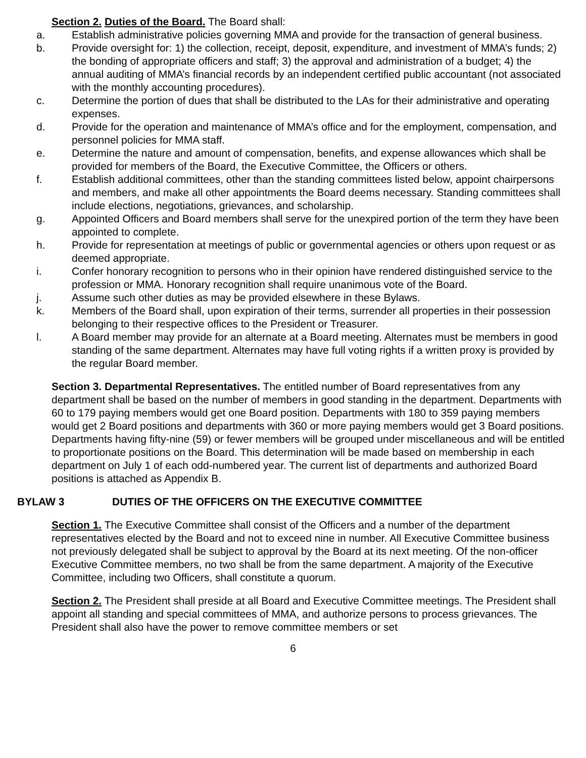Section 2. Duties of the Board. The Board shall:
a. Establish administrative policies governing MMA and provide for the transaction of general business.
b. Provide oversight for: 1) the collection, receipt, deposit, expenditure, and investment of MMA’s funds; 2) the bonding of appropriate officers and staff; 3) the approval and administration of a budget; 4) the annual auditing of MMA’s financial records by an independent certified public accountant (not associated with the monthly accounting procedures).
c. Determine the portion of dues that shall be distributed to the LAs for their administrative and operating expenses.
d. Provide for the operation and maintenance of MMA’s office and for the employment, compensation, and personnel policies for MMA staff.
e. Determine the nature and amount of compensation, benefits, and expense allowances which shall be provided for members of the Board, the Executive Committee, the Officers or others.
f. Establish additional committees, other than the standing committees listed below, appoint chairpersons and members, and make all other appointments the Board deems necessary. Standing committees shall include elections, negotiations, grievances, and scholarship.
g. Appointed Officers and Board members shall serve for the unexpired portion of the term they have been appointed to complete.
h. Provide for representation at meetings of public or governmental agencies or others upon request or as deemed appropriate.
i. Confer honorary recognition to persons who in their opinion have rendered distinguished service to the profession or MMA. Honorary recognition shall require unanimous vote of the Board.
j. Assume such other duties as may be provided elsewhere in these Bylaws.
k. Members of the Board shall, upon expiration of their terms, surrender all properties in their possession belonging to their respective offices to the President or Treasurer.
l. A Board member may provide for an alternate at a Board meeting. Alternates must be members in good standing of the same department. Alternates may have full voting rights if a written proxy is provided by the regular Board member.
Section 3. Departmental Representatives. The entitled number of Board representatives from any department shall be based on the number of members in good standing in the department. Departments with 60 to 179 paying members would get one Board position. Departments with 180 to 359 paying members would get 2 Board positions and departments with 360 or more paying members would get 3 Board positions. Departments having fifty-nine (59) or fewer members will be grouped under miscellaneous and will be entitled to proportionate positions on the Board. This determination will be made based on membership in each department on July 1 of each odd-numbered year. The current list of departments and authorized Board positions is attached as Appendix B.
BYLAW 3 DUTIES OF THE OFFICERS ON THE EXECUTIVE COMMITTEE
Section 1. The Executive Committee shall consist of the Officers and a number of the department representatives elected by the Board and not to exceed nine in number. All Executive Committee business not previously delegated shall be subject to approval by the Board at its next meeting. Of the non-officer Executive Committee members, no two shall be from the same department. A majority of the Executive Committee, including two Officers, shall constitute a quorum.
Section 2. The President shall preside at all Board and Executive Committee meetings. The President shall appoint all standing and special committees of MMA, and authorize persons to process grievances. The President shall also have the power to remove committee members or set
6